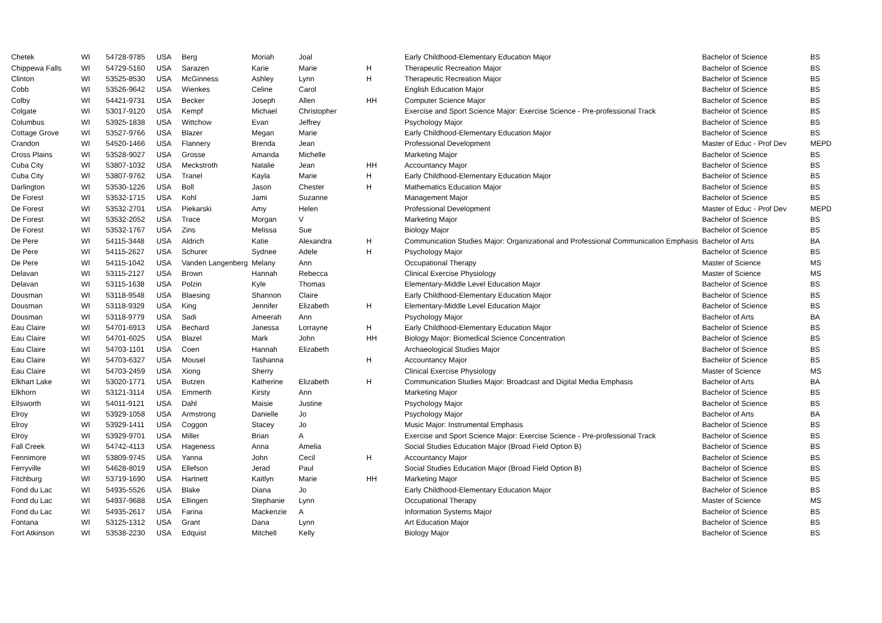| Chetek | WI | 54728-9785 | USA | Berg | Moriah | Joal | | Early Childhood-Elementary Education Major | Bachelor of Science | BS |
| Chippewa Falls | WI | 54729-5160 | USA | Sarazen | Karie | Marie | H | Therapeutic Recreation Major | Bachelor of Science | BS |
| Clinton | WI | 53525-8530 | USA | McGinness | Ashley | Lynn | H | Therapeutic Recreation Major | Bachelor of Science | BS |
| Cobb | WI | 53526-9642 | USA | Wienkes | Celine | Carol | | English Education Major | Bachelor of Science | BS |
| Colby | WI | 54421-9731 | USA | Becker | Joseph | Allen | HH | Computer Science Major | Bachelor of Science | BS |
| Colgate | WI | 53017-9120 | USA | Kempf | Michael | Christopher | | Exercise and Sport Science Major: Exercise Science - Pre-professional Track | Bachelor of Science | BS |
| Columbus | WI | 53925-1838 | USA | Wittchow | Evan | Jeffrey | | Psychology Major | Bachelor of Science | BS |
| Cottage Grove | WI | 53527-9766 | USA | Blazer | Megan | Marie | | Early Childhood-Elementary Education Major | Bachelor of Science | BS |
| Crandon | WI | 54520-1466 | USA | Flannery | Brenda | Jean | | Professional Development | Master of Educ - Prof Dev | MEPD |
| Cross Plains | WI | 53528-9027 | USA | Grosse | Amanda | Michelle | | Marketing Major | Bachelor of Science | BS |
| Cuba City | WI | 53807-1032 | USA | Meckstroth | Natalie | Jean | HH | Accountancy Major | Bachelor of Science | BS |
| Cuba City | WI | 53807-9762 | USA | Tranel | Kayla | Marie | H | Early Childhood-Elementary Education Major | Bachelor of Science | BS |
| Darlington | WI | 53530-1226 | USA | Boll | Jason | Chester | H | Mathematics Education Major | Bachelor of Science | BS |
| De Forest | WI | 53532-1715 | USA | Kohl | Jami | Suzanne | | Management Major | Bachelor of Science | BS |
| De Forest | WI | 53532-2701 | USA | Piekarski | Amy | Helen | | Professional Development | Master of Educ - Prof Dev | MEPD |
| De Forest | WI | 53532-2052 | USA | Trace | Morgan | V | | Marketing Major | Bachelor of Science | BS |
| De Forest | WI | 53532-1767 | USA | Zins | Melissa | Sue | | Biology Major | Bachelor of Science | BS |
| De Pere | WI | 54115-3448 | USA | Aldrich | Katie | Alexandra | H | Communication Studies Major: Organizational and Professional Communication Emphasis | Bachelor of Arts | BA |
| De Pere | WI | 54115-2627 | USA | Schurer | Sydnee | Adele | H | Psychology Major | Bachelor of Science | BS |
| De Pere | WI | 54115-1042 | USA | Vanden Langenberg | Melany | Ann | | Occupational Therapy | Master of Science | MS |
| Delavan | WI | 53115-2127 | USA | Brown | Hannah | Rebecca | | Clinical Exercise Physiology | Master of Science | MS |
| Delavan | WI | 53115-1638 | USA | Polzin | Kyle | Thomas | | Elementary-Middle Level Education Major | Bachelor of Science | BS |
| Dousman | WI | 53118-9548 | USA | Blaesing | Shannon | Claire | | Early Childhood-Elementary Education Major | Bachelor of Science | BS |
| Dousman | WI | 53118-9329 | USA | King | Jennifer | Elizabeth | H | Elementary-Middle Level Education Major | Bachelor of Science | BS |
| Dousman | WI | 53118-9779 | USA | Sadi | Ameerah | Ann | | Psychology Major | Bachelor of Arts | BA |
| Eau Claire | WI | 54701-6913 | USA | Bechard | Janessa | Lorrayne | H | Early Childhood-Elementary Education Major | Bachelor of Science | BS |
| Eau Claire | WI | 54701-6025 | USA | Blazel | Mark | John | HH | Biology Major: Biomedical Science Concentration | Bachelor of Science | BS |
| Eau Claire | WI | 54703-1101 | USA | Coen | Hannah | Elizabeth | | Archaeological Studies Major | Bachelor of Science | BS |
| Eau Claire | WI | 54703-6327 | USA | Mousel | Tashanna | | H | Accountancy Major | Bachelor of Science | BS |
| Eau Claire | WI | 54703-2459 | USA | Xiong | Sherry | | | Clinical Exercise Physiology | Master of Science | MS |
| Elkhart Lake | WI | 53020-1771 | USA | Butzen | Katherine | Elizabeth | H | Communication Studies Major: Broadcast and Digital Media Emphasis | Bachelor of Arts | BA |
| Elkhorn | WI | 53121-3114 | USA | Emmerth | Kirsty | Ann | | Marketing Major | Bachelor of Science | BS |
| Ellsworth | WI | 54011-9121 | USA | Dahl | Maisie | Justine | | Psychology Major | Bachelor of Science | BS |
| Elroy | WI | 53929-1058 | USA | Armstrong | Danielle | Jo | | Psychology Major | Bachelor of Arts | BA |
| Elroy | WI | 53929-1411 | USA | Coggon | Stacey | Jo | | Music Major: Instrumental Emphasis | Bachelor of Science | BS |
| Elroy | WI | 53929-9701 | USA | Miller | Brian | A | | Exercise and Sport Science Major: Exercise Science - Pre-professional Track | Bachelor of Science | BS |
| Fall Creek | WI | 54742-4113 | USA | Hageness | Anna | Amelia | | Social Studies Education Major (Broad Field Option B) | Bachelor of Science | BS |
| Fennimore | WI | 53809-9745 | USA | Yanna | John | Cecil | H | Accountancy Major | Bachelor of Science | BS |
| Ferryville | WI | 54628-8019 | USA | Ellefson | Jerad | Paul | | Social Studies Education Major (Broad Field Option B) | Bachelor of Science | BS |
| Fitchburg | WI | 53719-1690 | USA | Hartnett | Kaitlyn | Marie | HH | Marketing Major | Bachelor of Science | BS |
| Fond du Lac | WI | 54935-5526 | USA | Blake | Diana | Jo | | Early Childhood-Elementary Education Major | Bachelor of Science | BS |
| Fond du Lac | WI | 54937-9688 | USA | Ellingen | Stephanie | Lynn | | Occupational Therapy | Master of Science | MS |
| Fond du Lac | WI | 54935-2617 | USA | Farina | Mackenzie | A | | Information Systems Major | Bachelor of Science | BS |
| Fontana | WI | 53125-1312 | USA | Grant | Dana | Lynn | | Art Education Major | Bachelor of Science | BS |
| Fort Atkinson | WI | 53538-2230 | USA | Edquist | Mitchell | Kelly | | Biology Major | Bachelor of Science | BS |